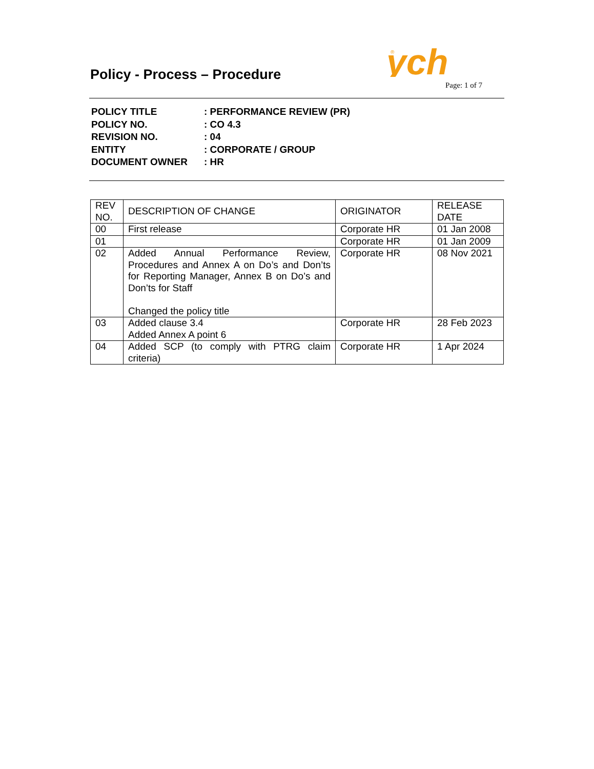Policy - Process – Procedure
®
ych
Page: 1 of 7
| POLICY TITLE | : PERFORMANCE REVIEW (PR) |
| POLICY NO. | : CO 4.3 |
| REVISION NO. | : 04 |
| ENTITY | : CORPORATE / GROUP |
| DOCUMENT OWNER | : HR |
| REV NO. | DESCRIPTION OF CHANGE | ORIGINATOR | RELEASE DATE |
| 00 | First release | Corporate HR | 01 Jan 2008 |
| 01 | | Corporate HR | 01 Jan 2009 |
| 02 | Added Annual Performance Review, Procedures and Annex A on Do’s and Don’ts for Reporting Manager, Annex B on Do’s and Don’ts for Staff Changed the policy title | Corporate HR | 08 Nov 2021 |
| 03 | Added clause 3.4 Added Annex A point 6 | Corporate HR | 28 Feb 2023 |
| 04 | Added SCP (to comply with PTRG claim criteria) | Corporate HR | 1 Apr 2024 |